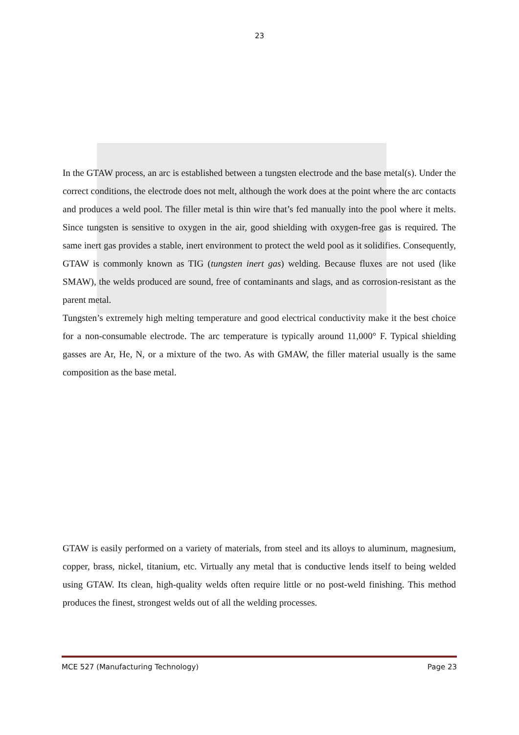23
In the GTAW process, an arc is established between a tungsten electrode and the base metal(s). Under the correct conditions, the electrode does not melt, although the work does at the point where the arc contacts and produces a weld pool. The filler metal is thin wire that’s fed manually into the pool where it melts. Since tungsten is sensitive to oxygen in the air, good shielding with oxygen-free gas is required. The same inert gas provides a stable, inert environment to protect the weld pool as it solidifies. Consequently, GTAW is commonly known as TIG (tungsten inert gas) welding. Because fluxes are not used (like SMAW), the welds produced are sound, free of contaminants and slags, and as corrosion-resistant as the parent metal.
Tungsten’s extremely high melting temperature and good electrical conductivity make it the best choice for a non-consumable electrode. The arc temperature is typically around 11,000° F. Typical shielding gasses are Ar, He, N, or a mixture of the two. As with GMAW, the filler material usually is the same composition as the base metal.
GTAW is easily performed on a variety of materials, from steel and its alloys to aluminum, magnesium, copper, brass, nickel, titanium, etc. Virtually any metal that is conductive lends itself to being welded using GTAW. Its clean, high-quality welds often require little or no post-weld finishing. This method produces the finest, strongest welds out of all the welding processes.
MCE 527 (Manufacturing Technology) Page 23